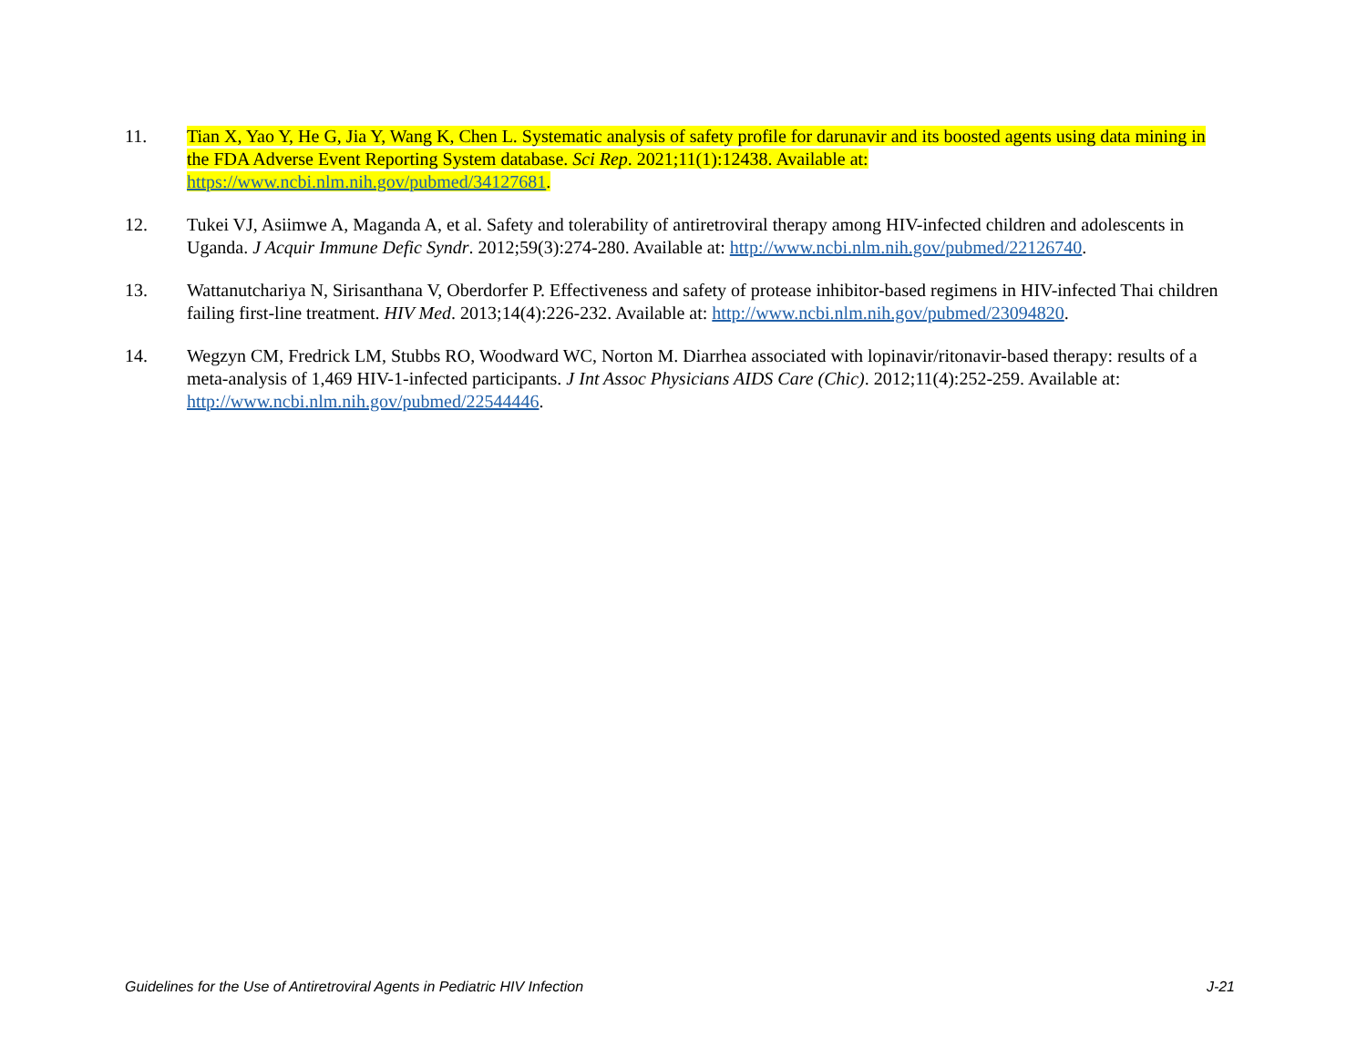11. Tian X, Yao Y, He G, Jia Y, Wang K, Chen L. Systematic analysis of safety profile for darunavir and its boosted agents using data mining in the FDA Adverse Event Reporting System database. Sci Rep. 2021;11(1):12438. Available at: https://www.ncbi.nlm.nih.gov/pubmed/34127681.
12. Tukei VJ, Asiimwe A, Maganda A, et al. Safety and tolerability of antiretroviral therapy among HIV-infected children and adolescents in Uganda. J Acquir Immune Defic Syndr. 2012;59(3):274-280. Available at: http://www.ncbi.nlm.nih.gov/pubmed/22126740.
13. Wattanutchariya N, Sirisanthana V, Oberdorfer P. Effectiveness and safety of protease inhibitor-based regimens in HIV-infected Thai children failing first-line treatment. HIV Med. 2013;14(4):226-232. Available at: http://www.ncbi.nlm.nih.gov/pubmed/23094820.
14. Wegzyn CM, Fredrick LM, Stubbs RO, Woodward WC, Norton M. Diarrhea associated with lopinavir/ritonavir-based therapy: results of a meta-analysis of 1,469 HIV-1-infected participants. J Int Assoc Physicians AIDS Care (Chic). 2012;11(4):252-259. Available at: http://www.ncbi.nlm.nih.gov/pubmed/22544446.
Guidelines for the Use of Antiretroviral Agents in Pediatric HIV Infection J-21